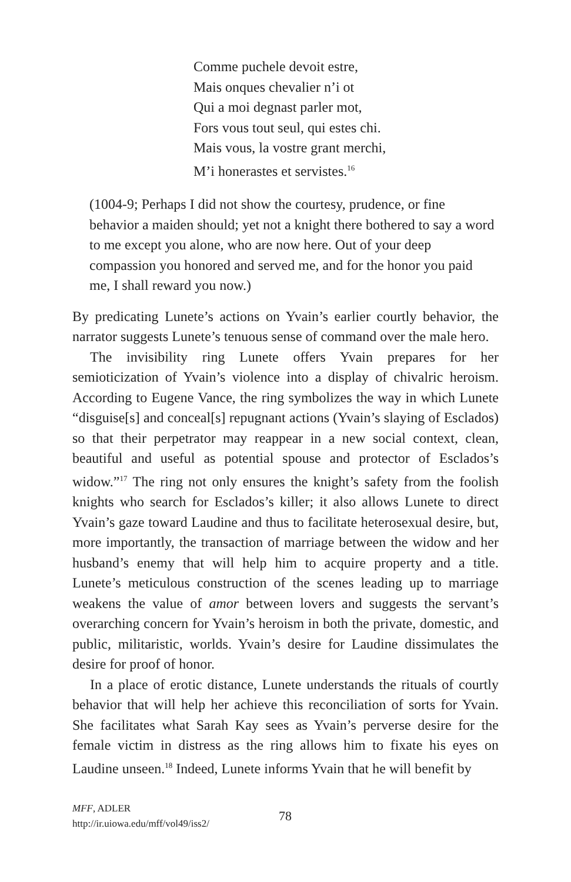Comme puchele devoit estre,
Mais onques chevalier n’i ot
Qui a moi degnast parler mot,
Fors vous tout seul, qui estes chi.
Mais vous, la vostre grant merchi,
M’i honerastes et servistes.<sup>16</sup>
(1004-9; Perhaps I did not show the courtesy, prudence, or fine behavior a maiden should; yet not a knight there bothered to say a word to me except you alone, who are now here. Out of your deep compassion you honored and served me, and for the honor you paid me, I shall reward you now.)
By predicating Lunete’s actions on Yvain’s earlier courtly behavior, the narrator suggests Lunete’s tenuous sense of command over the male hero.
The invisibility ring Lunete offers Yvain prepares for her semioticization of Yvain’s violence into a display of chivalric heroism. According to Eugene Vance, the ring symbolizes the way in which Lunete “disguise[s] and conceal[s] repugnant actions (Yvain’s slaying of Esclados) so that their perpetrator may reappear in a new social context, clean, beautiful and useful as potential spouse and protector of Esclados’s widow.”<sup>17</sup> The ring not only ensures the knight’s safety from the foolish knights who search for Esclados’s killer; it also allows Lunete to direct Yvain’s gaze toward Laudine and thus to facilitate heterosexual desire, but, more importantly, the transaction of marriage between the widow and her husband’s enemy that will help him to acquire property and a title. Lunete’s meticulous construction of the scenes leading up to marriage weakens the value of amor between lovers and suggests the servant’s overarching concern for Yvain’s heroism in both the private, domestic, and public, militaristic, worlds. Yvain’s desire for Laudine dissimulates the desire for proof of honor.
In a place of erotic distance, Lunete understands the rituals of courtly behavior that will help her achieve this reconciliation of sorts for Yvain. She facilitates what Sarah Kay sees as Yvain’s perverse desire for the female victim in distress as the ring allows him to fixate his eyes on Laudine unseen.<sup>18</sup> Indeed, Lunete informs Yvain that he will benefit by
MFF, ADLER
http://ir.uiowa.edu/mff/vol49/iss2/
78